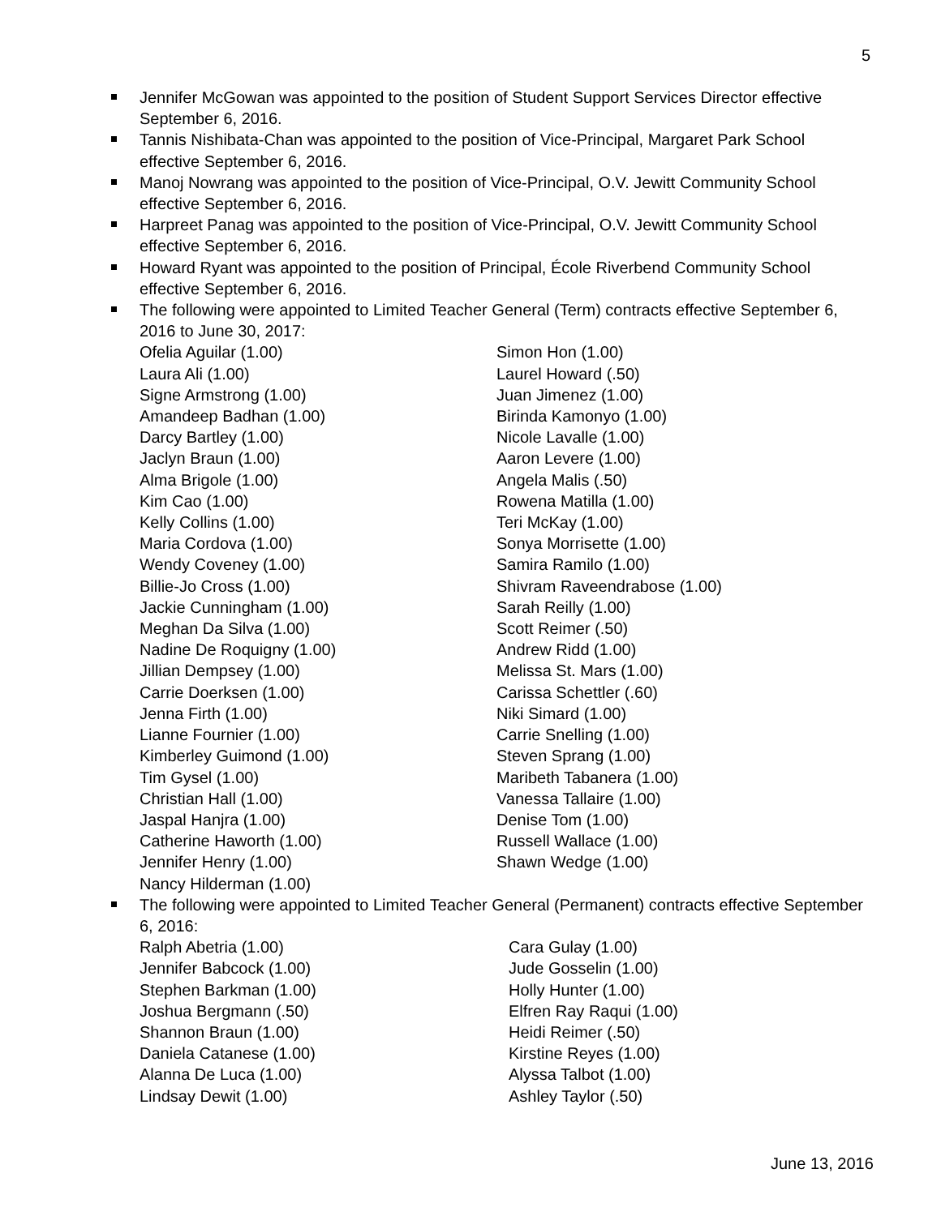5
Jennifer McGowan was appointed to the position of Student Support Services Director effective September 6, 2016.
Tannis Nishibata-Chan was appointed to the position of Vice-Principal, Margaret Park School effective September 6, 2016.
Manoj Nowrang was appointed to the position of Vice-Principal, O.V. Jewitt Community School effective September 6, 2016.
Harpreet Panag was appointed to the position of Vice-Principal, O.V. Jewitt Community School effective September 6, 2016.
Howard Ryant was appointed to the position of Principal, École Riverbend Community School effective September 6, 2016.
The following were appointed to Limited Teacher General (Term) contracts effective September 6, 2016 to June 30, 2017:
Ofelia Aguilar (1.00)
Laura Ali (1.00)
Signe Armstrong (1.00)
Amandeep Badhan (1.00)
Darcy Bartley (1.00)
Jaclyn Braun (1.00)
Alma Brigole (1.00)
Kim Cao (1.00)
Kelly Collins (1.00)
Maria Cordova (1.00)
Wendy Coveney (1.00)
Billie-Jo Cross (1.00)
Jackie Cunningham (1.00)
Meghan Da Silva (1.00)
Nadine De Roquigny (1.00)
Jillian Dempsey (1.00)
Carrie Doerksen (1.00)
Jenna Firth (1.00)
Lianne Fournier (1.00)
Kimberley Guimond (1.00)
Tim Gysel (1.00)
Christian Hall (1.00)
Jaspal Hanjra (1.00)
Catherine Haworth (1.00)
Jennifer Henry (1.00)
Nancy Hilderman (1.00)
Simon Hon (1.00)
Laurel Howard (.50)
Juan Jimenez (1.00)
Birinda Kamonyo (1.00)
Nicole Lavalle (1.00)
Aaron Levere (1.00)
Angela Malis (.50)
Rowena Matilla (1.00)
Teri McKay (1.00)
Sonya Morrisette (1.00)
Samira Ramilo (1.00)
Shivram Raveendrabose (1.00)
Sarah Reilly (1.00)
Scott Reimer (.50)
Andrew Ridd (1.00)
Melissa St. Mars (1.00)
Carissa Schettler (.60)
Niki Simard (1.00)
Carrie Snelling (1.00)
Steven Sprang (1.00)
Maribeth Tabanera (1.00)
Vanessa Tallaire (1.00)
Denise Tom (1.00)
Russell Wallace (1.00)
Shawn Wedge (1.00)
The following were appointed to Limited Teacher General (Permanent) contracts effective September 6, 2016:
Ralph Abetria (1.00)
Jennifer Babcock (1.00)
Stephen Barkman (1.00)
Joshua Bergmann (.50)
Shannon Braun (1.00)
Daniela Catanese (1.00)
Alanna De Luca (1.00)
Lindsay Dewit (1.00)
Cara Gulay (1.00)
Jude Gosselin (1.00)
Holly Hunter (1.00)
Elfren Ray Raqui (1.00)
Heidi Reimer (.50)
Kirstine Reyes (1.00)
Alyssa Talbot (1.00)
Ashley Taylor (.50)
June 13, 2016